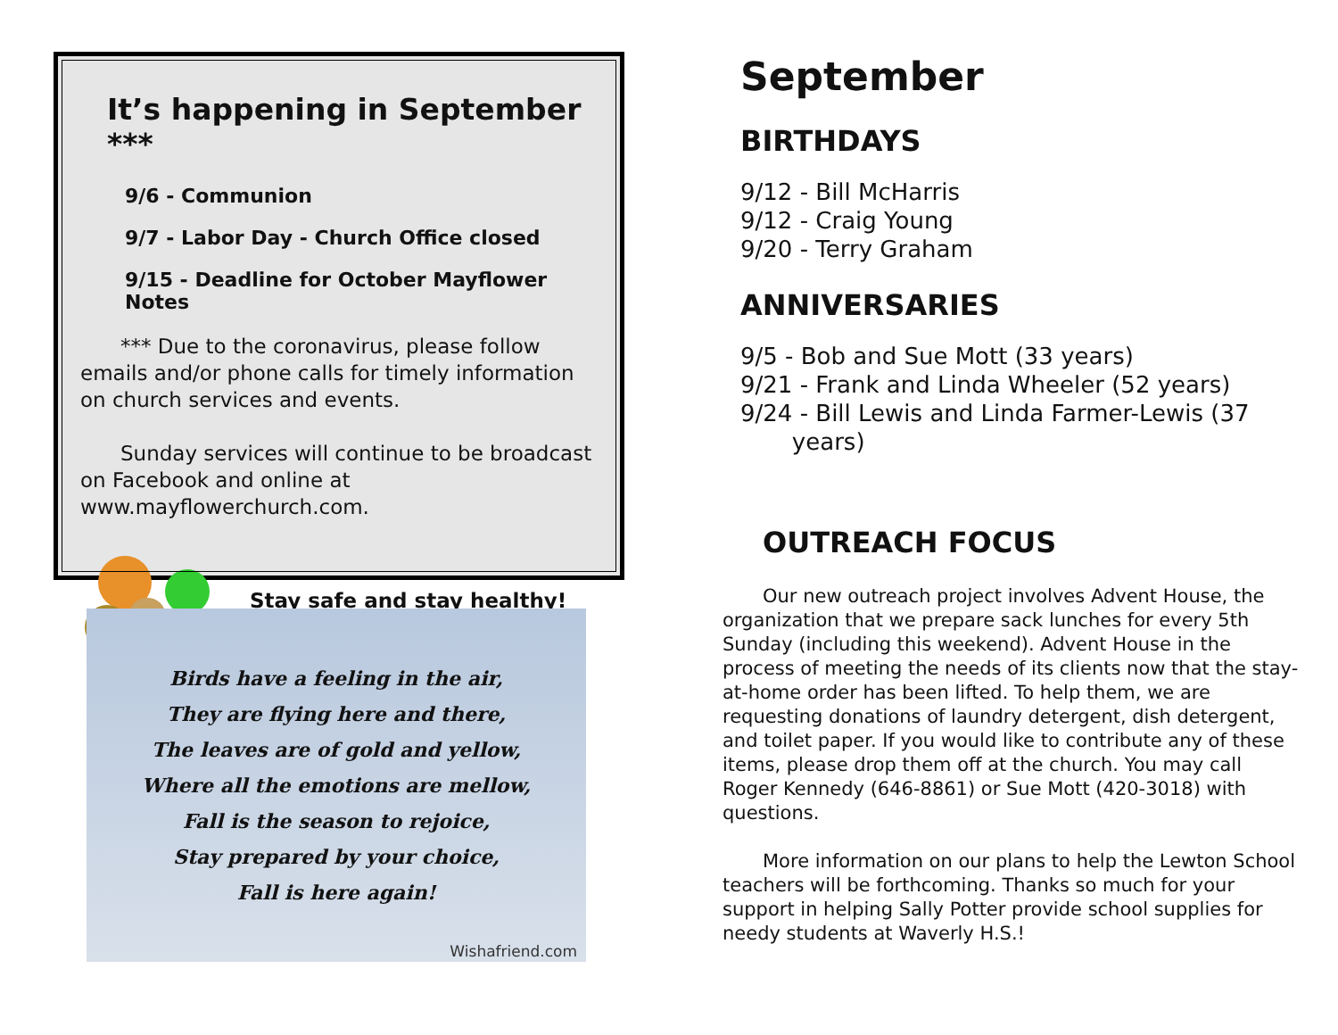It’s happening in September ***
9/6 - Communion
9/7 - Labor Day - Church Office closed
9/15 - Deadline for October Mayflower Notes
*** Due to the coronavirus, please follow emails and/or phone calls for timely information on church services and events.
Sunday services will continue to be broadcast on Facebook and online at www.mayflowerchurch.com.
Stay safe and stay healthy!
Birds have a feeling in the air,
They are flying here and there,
The leaves are of gold and yellow,
Where all the emotions are mellow,
Fall is the season to rejoice,
Stay prepared by your choice,
Fall is here again!
Wishafriend.com
September
BIRTHDAYS
9/12 - Bill McHarris
9/12 - Craig Young
9/20 - Terry Graham
ANNIVERSARIES
9/5 - Bob and Sue Mott (33 years)
9/21 - Frank and Linda Wheeler (52 years)
9/24 - Bill Lewis and Linda Farmer-Lewis (37
years)
OUTREACH FOCUS
Our new outreach project involves Advent House, the organization that we prepare sack lunches for every 5th Sunday (including this weekend). Advent House in the process of meeting the needs of its clients now that the stay-at-home order has been lifted. To help them, we are requesting donations of laundry detergent, dish detergent, and toilet paper. If you would like to contribute any of these items, please drop them off at the church. You may call Roger Kennedy (646-8861) or Sue Mott (420-3018) with questions.
More information on our plans to help the Lewton School teachers will be forthcoming. Thanks so much for your support in helping Sally Potter provide school supplies for needy students at Waverly H.S.!